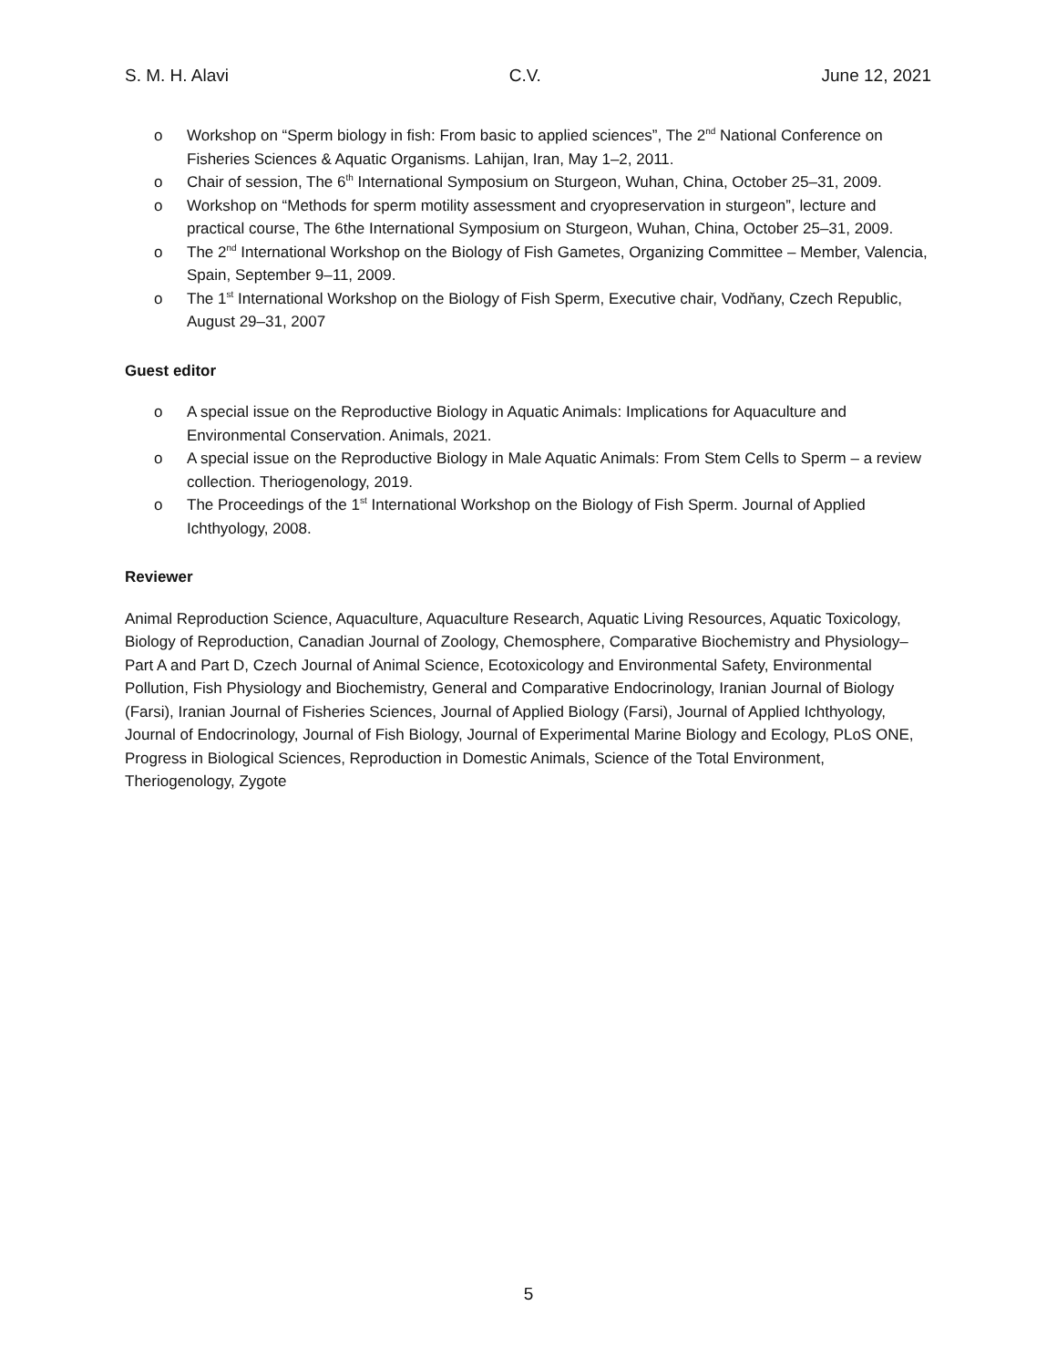S. M. H. Alavi C.V. June 12, 2021
o Workshop on “Sperm biology in fish: From basic to applied sciences”, The 2<sup>nd</sup> National Conference on Fisheries Sciences & Aquatic Organisms. Lahijan, Iran, May 1–2, 2011.
o Chair of session, The 6<sup>th</sup> International Symposium on Sturgeon, Wuhan, China, October 25–31, 2009.
o Workshop on “Methods for sperm motility assessment and cryopreservation in sturgeon”, lecture and practical course, The 6the International Symposium on Sturgeon, Wuhan, China, October 25–31, 2009.
o The 2<sup>nd</sup> International Workshop on the Biology of Fish Gametes, Organizing Committee – Member, Valencia, Spain, September 9–11, 2009.
o The 1<sup>st</sup> International Workshop on the Biology of Fish Sperm, Executive chair, Vodňany, Czech Republic, August 29–31, 2007
Guest editor
o A special issue on the Reproductive Biology in Aquatic Animals: Implications for Aquaculture and Environmental Conservation. Animals, 2021.
o A special issue on the Reproductive Biology in Male Aquatic Animals: From Stem Cells to Sperm – a review collection. Theriogenology, 2019.
o The Proceedings of the 1<sup>st</sup> International Workshop on the Biology of Fish Sperm. Journal of Applied Ichthyology, 2008.
Reviewer
Animal Reproduction Science, Aquaculture, Aquaculture Research, Aquatic Living Resources, Aquatic Toxicology, Biology of Reproduction, Canadian Journal of Zoology, Chemosphere, Comparative Biochemistry and Physiology–Part A and Part D, Czech Journal of Animal Science, Ecotoxicology and Environmental Safety, Environmental Pollution, Fish Physiology and Biochemistry, General and Comparative Endocrinology, Iranian Journal of Biology (Farsi), Iranian Journal of Fisheries Sciences, Journal of Applied Biology (Farsi), Journal of Applied Ichthyology, Journal of Endocrinology, Journal of Fish Biology, Journal of Experimental Marine Biology and Ecology, PLoS ONE, Progress in Biological Sciences, Reproduction in Domestic Animals, Science of the Total Environment, Theriogenology, Zygote
5